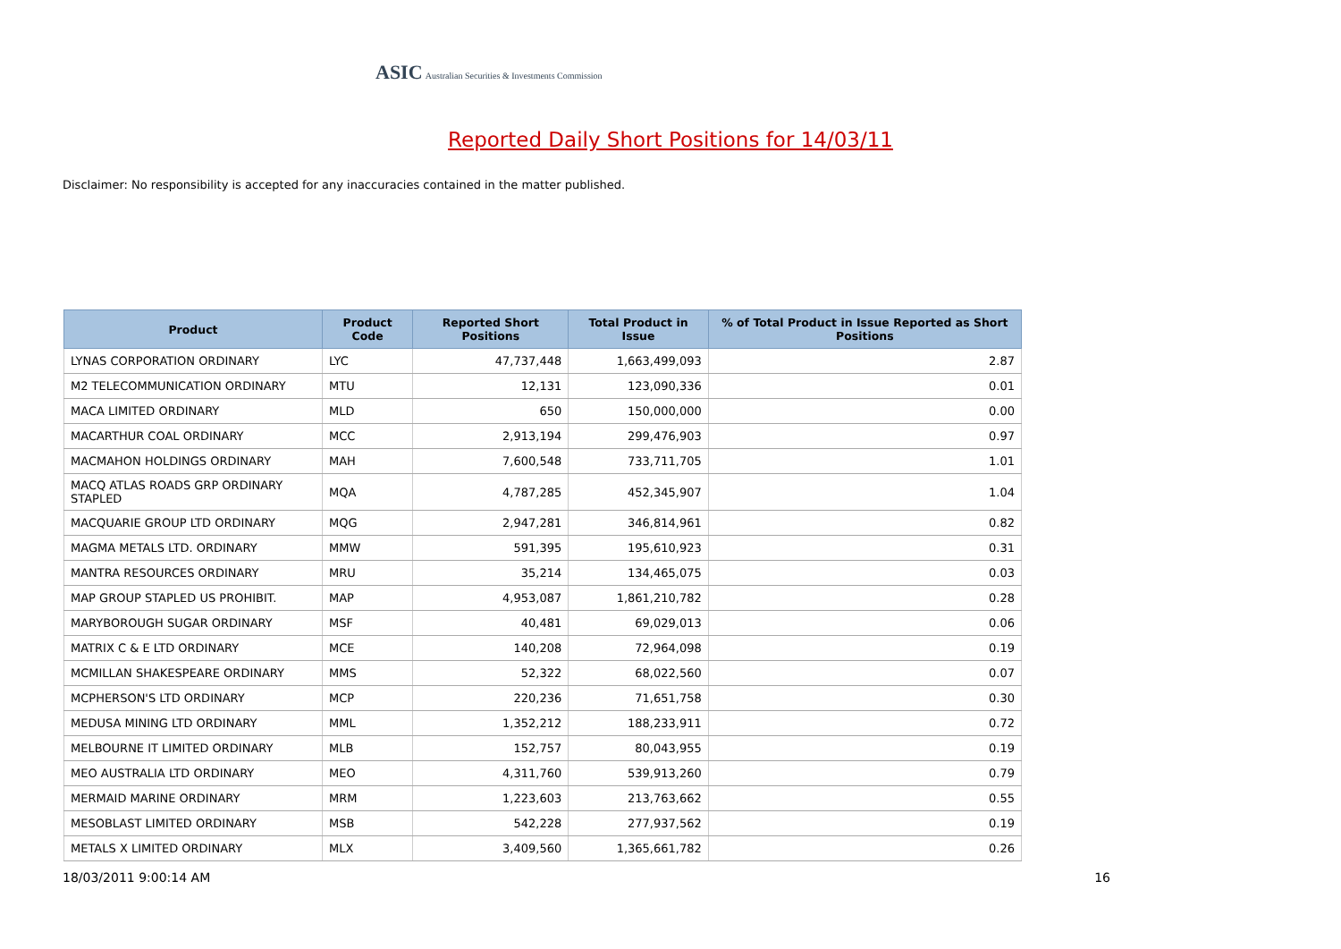ASIC Australian Securities & Investments Commission
Reported Daily Short Positions for 14/03/11
Disclaimer: No responsibility is accepted for any inaccuracies contained in the matter published.
| Product | Product Code | Reported Short Positions | Total Product in Issue | % of Total Product in Issue Reported as Short Positions |
| --- | --- | --- | --- | --- |
| LYNAS CORPORATION ORDINARY | LYC | 47,737,448 | 1,663,499,093 | 2.87 |
| M2 TELECOMMUNICATION ORDINARY | MTU | 12,131 | 123,090,336 | 0.01 |
| MACA LIMITED ORDINARY | MLD | 650 | 150,000,000 | 0.00 |
| MACARTHUR COAL ORDINARY | MCC | 2,913,194 | 299,476,903 | 0.97 |
| MACMAHON HOLDINGS ORDINARY | MAH | 7,600,548 | 733,711,705 | 1.01 |
| MACQ ATLAS ROADS GRP ORDINARY STAPLED | MQA | 4,787,285 | 452,345,907 | 1.04 |
| MACQUARIE GROUP LTD ORDINARY | MQG | 2,947,281 | 346,814,961 | 0.82 |
| MAGMA METALS LTD. ORDINARY | MMW | 591,395 | 195,610,923 | 0.31 |
| MANTRA RESOURCES ORDINARY | MRU | 35,214 | 134,465,075 | 0.03 |
| MAP GROUP STAPLED US PROHIBIT. | MAP | 4,953,087 | 1,861,210,782 | 0.28 |
| MARYBOROUGH SUGAR ORDINARY | MSF | 40,481 | 69,029,013 | 0.06 |
| MATRIX C & E LTD ORDINARY | MCE | 140,208 | 72,964,098 | 0.19 |
| MCMILLAN SHAKESPEARE ORDINARY | MMS | 52,322 | 68,022,560 | 0.07 |
| MCPHERSON'S LTD ORDINARY | MCP | 220,236 | 71,651,758 | 0.30 |
| MEDUSA MINING LTD ORDINARY | MML | 1,352,212 | 188,233,911 | 0.72 |
| MELBOURNE IT LIMITED ORDINARY | MLB | 152,757 | 80,043,955 | 0.19 |
| MEO AUSTRALIA LTD ORDINARY | MEO | 4,311,760 | 539,913,260 | 0.79 |
| MERMAID MARINE ORDINARY | MRM | 1,223,603 | 213,763,662 | 0.55 |
| MESOBLAST LIMITED ORDINARY | MSB | 542,228 | 277,937,562 | 0.19 |
| METALS X LIMITED ORDINARY | MLX | 3,409,560 | 1,365,661,782 | 0.26 |
18/03/2011 9:00:14 AM 16